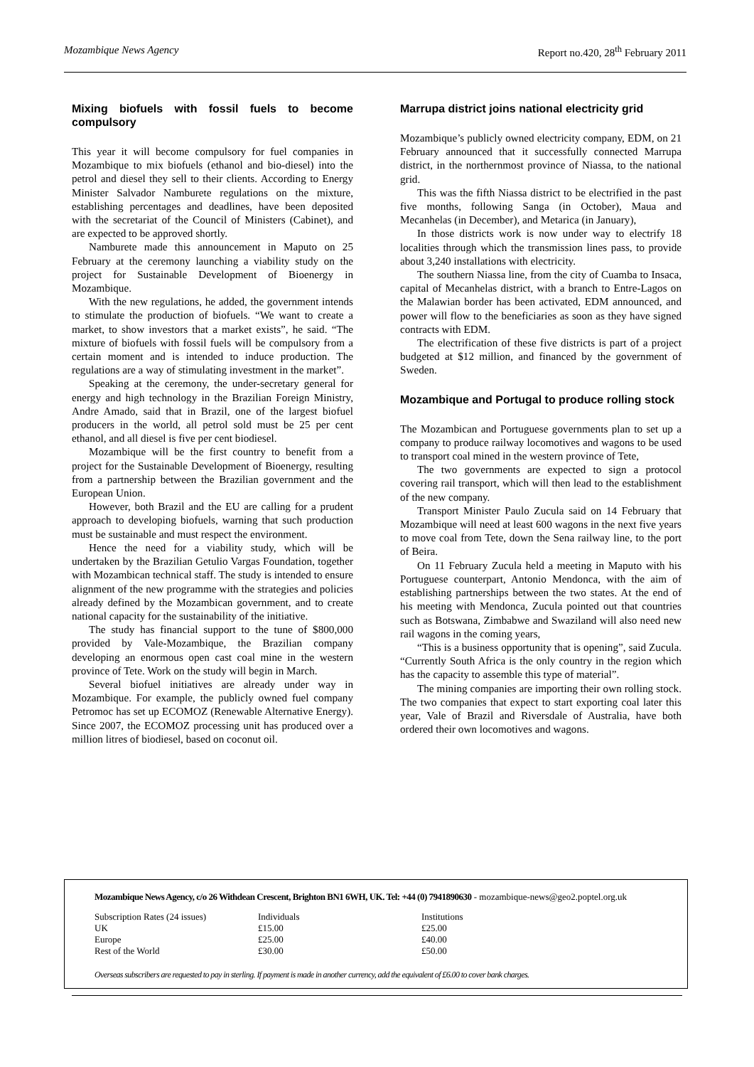Mozambique News Agency Report no.420, 28<sup>th</sup> February 2011
Mixing biofuels with fossil fuels to become compulsory
This year it will become compulsory for fuel companies in Mozambique to mix biofuels (ethanol and bio-diesel) into the petrol and diesel they sell to their clients. According to Energy Minister Salvador Namburete regulations on the mixture, establishing percentages and deadlines, have been deposited with the secretariat of the Council of Ministers (Cabinet), and are expected to be approved shortly.
Namburete made this announcement in Maputo on 25 February at the ceremony launching a viability study on the project for Sustainable Development of Bioenergy in Mozambique.
With the new regulations, he added, the government intends to stimulate the production of biofuels. “We want to create a market, to show investors that a market exists”, he said. “The mixture of biofuels with fossil fuels will be compulsory from a certain moment and is intended to induce production. The regulations are a way of stimulating investment in the market”.
Speaking at the ceremony, the under-secretary general for energy and high technology in the Brazilian Foreign Ministry, Andre Amado, said that in Brazil, one of the largest biofuel producers in the world, all petrol sold must be 25 per cent ethanol, and all diesel is five per cent biodiesel.
Mozambique will be the first country to benefit from a project for the Sustainable Development of Bioenergy, resulting from a partnership between the Brazilian government and the European Union.
However, both Brazil and the EU are calling for a prudent approach to developing biofuels, warning that such production must be sustainable and must respect the environment.
Hence the need for a viability study, which will be undertaken by the Brazilian Getulio Vargas Foundation, together with Mozambican technical staff. The study is intended to ensure alignment of the new programme with the strategies and policies already defined by the Mozambican government, and to create national capacity for the sustainability of the initiative.
The study has financial support to the tune of $800,000 provided by Vale-Mozambique, the Brazilian company developing an enormous open cast coal mine in the western province of Tete. Work on the study will begin in March.
Several biofuel initiatives are already under way in Mozambique. For example, the publicly owned fuel company Petromoc has set up ECOMOZ (Renewable Alternative Energy). Since 2007, the ECOMOZ processing unit has produced over a million litres of biodiesel, based on coconut oil.
Marrupa district joins national electricity grid
Mozambique’s publicly owned electricity company, EDM, on 21 February announced that it successfully connected Marrupa district, in the northernmost province of Niassa, to the national grid.
This was the fifth Niassa district to be electrified in the past five months, following Sanga (in October), Maua and Mecanhelas (in December), and Metarica (in January),
In those districts work is now under way to electrify 18 localities through which the transmission lines pass, to provide about 3,240 installations with electricity.
The southern Niassa line, from the city of Cuamba to Insaca, capital of Mecanhelas district, with a branch to Entre-Lagos on the Malawian border has been activated, EDM announced, and power will flow to the beneficiaries as soon as they have signed contracts with EDM.
The electrification of these five districts is part of a project budgeted at $12 million, and financed by the government of Sweden.
Mozambique and Portugal to produce rolling stock
The Mozambican and Portuguese governments plan to set up a company to produce railway locomotives and wagons to be used to transport coal mined in the western province of Tete,
The two governments are expected to sign a protocol covering rail transport, which will then lead to the establishment of the new company.
Transport Minister Paulo Zucula said on 14 February that Mozambique will need at least 600 wagons in the next five years to move coal from Tete, down the Sena railway line, to the port of Beira.
On 11 February Zucula held a meeting in Maputo with his Portuguese counterpart, Antonio Mendonca, with the aim of establishing partnerships between the two states. At the end of his meeting with Mendonca, Zucula pointed out that countries such as Botswana, Zimbabwe and Swaziland will also need new rail wagons in the coming years,
“This is a business opportunity that is opening”, said Zucula. “Currently South Africa is the only country in the region which has the capacity to assemble this type of material”.
The mining companies are importing their own rolling stock. The two companies that expect to start exporting coal later this year, Vale of Brazil and Riversdale of Australia, have both ordered their own locomotives and wagons.
Mozambique News Agency, c/o 26 Withdean Crescent, Brighton BN1 6WH, UK. Tel: +44 (0) 7941890630 - mozambique-news@geo2.poptel.org.uk
| Subscription Rates (24 issues) | Individuals | Institutions |
| UK | £15.00 | £25.00 |
| Europe | £25.00 | £40.00 |
| Rest of the World | £30.00 | £50.00 |
Overseas subscribers are requested to pay in sterling. If payment is made in another currency, add the equivalent of £6.00 to cover bank charges.